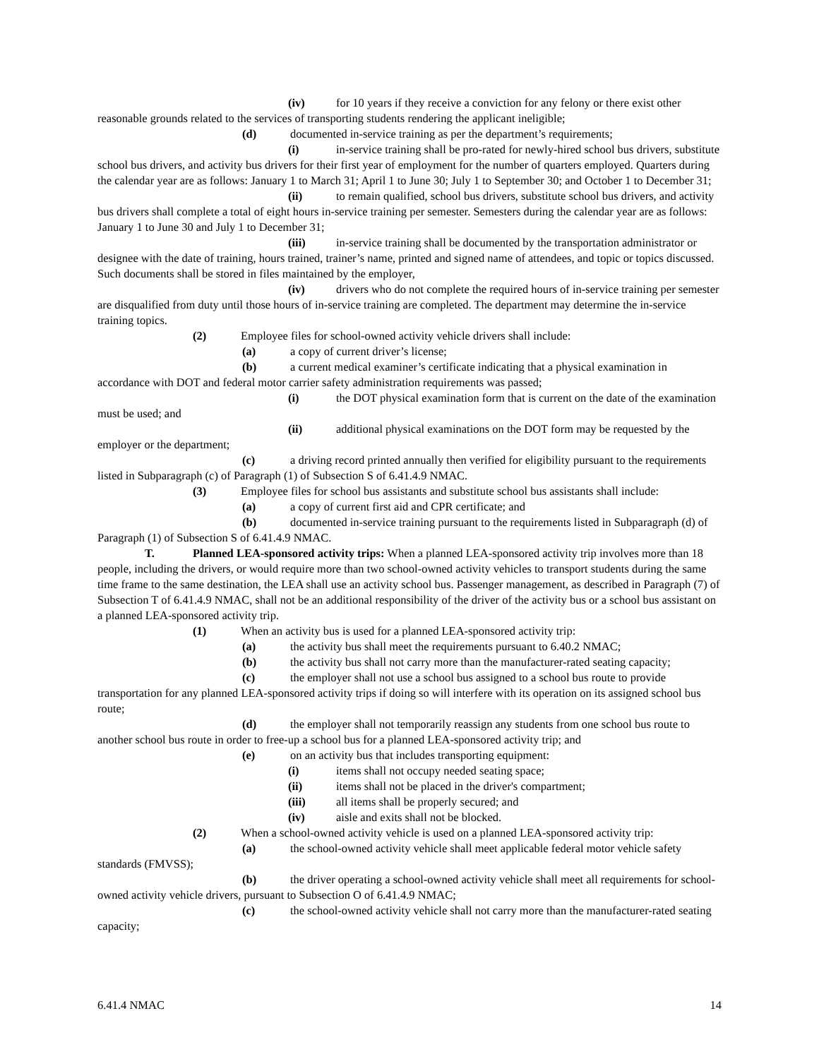(iv) for 10 years if they receive a conviction for any felony or there exist other reasonable grounds related to the services of transporting students rendering the applicant ineligible;
(d) documented in-service training as per the department’s requirements;
(i) in-service training shall be pro-rated for newly-hired school bus drivers, substitute school bus drivers, and activity bus drivers for their first year of employment for the number of quarters employed. Quarters during the calendar year are as follows: January 1 to March 31; April 1 to June 30; July 1 to September 30; and October 1 to December 31;
(ii) to remain qualified, school bus drivers, substitute school bus drivers, and activity bus drivers shall complete a total of eight hours in-service training per semester. Semesters during the calendar year are as follows: January 1 to June 30 and July 1 to December 31;
(iii) in-service training shall be documented by the transportation administrator or designee with the date of training, hours trained, trainer’s name, printed and signed name of attendees, and topic or topics discussed. Such documents shall be stored in files maintained by the employer,
(iv) drivers who do not complete the required hours of in-service training per semester are disqualified from duty until those hours of in-service training are completed. The department may determine the in-service training topics.
(2) Employee files for school-owned activity vehicle drivers shall include:
(a) a copy of current driver’s license;
(b) a current medical examiner’s certificate indicating that a physical examination in accordance with DOT and federal motor carrier safety administration requirements was passed;
(i) the DOT physical examination form that is current on the date of the examination must be used; and
(ii) additional physical examinations on the DOT form may be requested by the employer or the department;
(c) a driving record printed annually then verified for eligibility pursuant to the requirements listed in Subparagraph (c) of Paragraph (1) of Subsection S of 6.41.4.9 NMAC.
(3) Employee files for school bus assistants and substitute school bus assistants shall include:
(a) a copy of current first aid and CPR certificate; and
(b) documented in-service training pursuant to the requirements listed in Subparagraph (d) of Paragraph (1) of Subsection S of 6.41.4.9 NMAC.
T. Planned LEA-sponsored activity trips: When a planned LEA-sponsored activity trip involves more than 18 people, including the drivers, or would require more than two school-owned activity vehicles to transport students during the same time frame to the same destination, the LEA shall use an activity school bus. Passenger management, as described in Paragraph (7) of Subsection T of 6.41.4.9 NMAC, shall not be an additional responsibility of the driver of the activity bus or a school bus assistant on a planned LEA-sponsored activity trip.
(1) When an activity bus is used for a planned LEA-sponsored activity trip:
(a) the activity bus shall meet the requirements pursuant to 6.40.2 NMAC;
(b) the activity bus shall not carry more than the manufacturer-rated seating capacity;
(c) the employer shall not use a school bus assigned to a school bus route to provide transportation for any planned LEA-sponsored activity trips if doing so will interfere with its operation on its assigned school bus route;
(d) the employer shall not temporarily reassign any students from one school bus route to another school bus route in order to free-up a school bus for a planned LEA-sponsored activity trip; and
(e) on an activity bus that includes transporting equipment:
(i) items shall not occupy needed seating space;
(ii) items shall not be placed in the driver's compartment;
(iii) all items shall be properly secured; and
(iv) aisle and exits shall not be blocked.
(2) When a school-owned activity vehicle is used on a planned LEA-sponsored activity trip:
(a) the school-owned activity vehicle shall meet applicable federal motor vehicle safety standards (FMVSS);
(b) the driver operating a school-owned activity vehicle shall meet all requirements for school-owned activity vehicle drivers, pursuant to Subsection O of 6.41.4.9 NMAC;
(c) the school-owned activity vehicle shall not carry more than the manufacturer-rated seating capacity;
6.41.4 NMAC 14